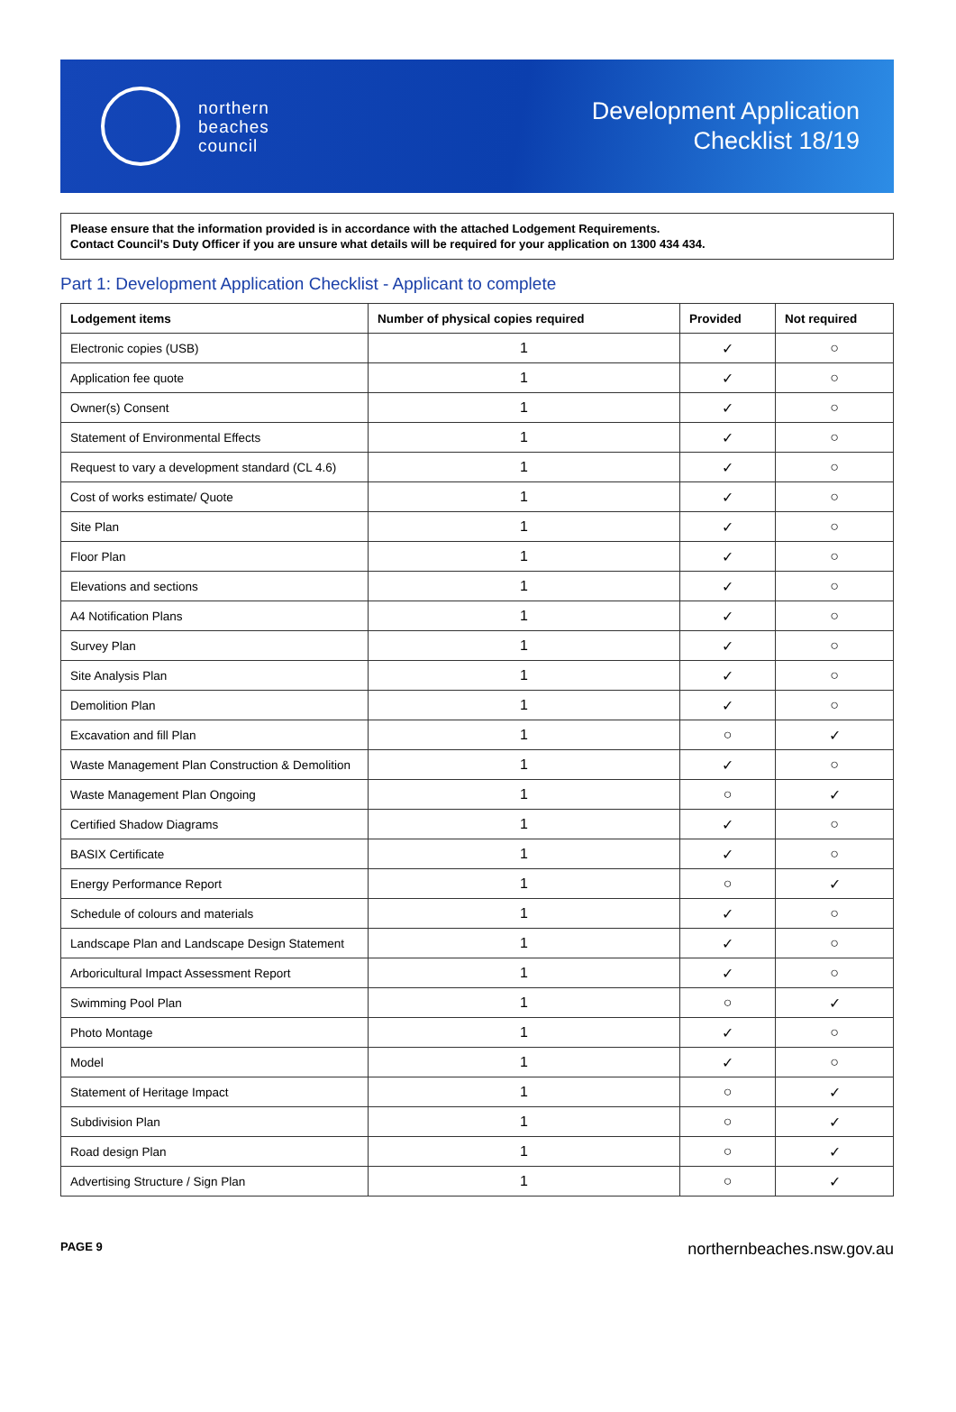northern
beaches
council
Development Application
Checklist 18/19
Please ensure that the information provided is in accordance with the attached Lodgement Requirements.
Contact Council's Duty Officer if you are unsure what details will be required for your application on 1300 434 434.
Part 1: Development Application Checklist - Applicant to complete
| Lodgement items | Number of physical copies required | Provided | Not required |
| --- | --- | --- | --- |
| Electronic copies (USB) | 1 | ✓ | ○ |
| Application fee quote | 1 | ✓ | ○ |
| Owner(s) Consent | 1 | ✓ | ○ |
| Statement of Environmental Effects | 1 | ✓ | ○ |
| Request to vary a development standard (CL 4.6) | 1 | ✓ | ○ |
| Cost of works estimate/ Quote | 1 | ✓ | ○ |
| Site Plan | 1 | ✓ | ○ |
| Floor Plan | 1 | ✓ | ○ |
| Elevations and sections | 1 | ✓ | ○ |
| A4 Notification Plans | 1 | ✓ | ○ |
| Survey Plan | 1 | ✓ | ○ |
| Site Analysis Plan | 1 | ✓ | ○ |
| Demolition Plan | 1 | ✓ | ○ |
| Excavation and fill Plan | 1 | ○ | ✓ |
| Waste Management Plan Construction & Demolition | 1 | ✓ | ○ |
| Waste Management Plan Ongoing | 1 | ○ | ✓ |
| Certified Shadow Diagrams | 1 | ✓ | ○ |
| BASIX Certificate | 1 | ✓ | ○ |
| Energy Performance Report | 1 | ○ | ✓ |
| Schedule of colours and materials | 1 | ✓ | ○ |
| Landscape Plan and Landscape Design Statement | 1 | ✓ | ○ |
| Arboricultural Impact Assessment Report | 1 | ✓ | ○ |
| Swimming Pool Plan | 1 | ○ | ✓ |
| Photo Montage | 1 | ✓ | ○ |
| Model | 1 | ✓ | ○ |
| Statement of Heritage Impact | 1 | ○ | ✓ |
| Subdivision Plan | 1 | ○ | ✓ |
| Road design Plan | 1 | ○ | ✓ |
| Advertising Structure / Sign Plan | 1 | ○ | ✓ |
PAGE 9 northernbeaches.nsw.gov.au